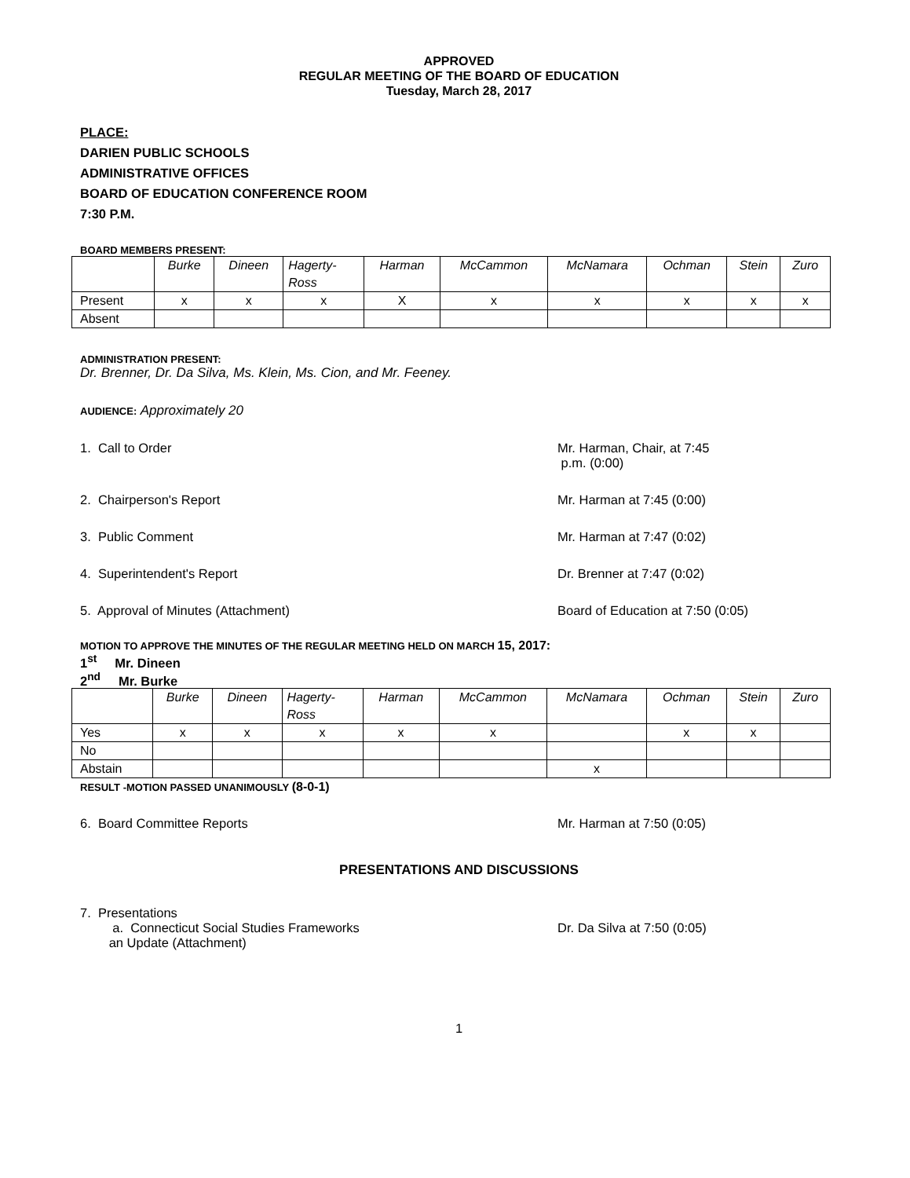APPROVED
REGULAR MEETING OF THE BOARD OF EDUCATION
Tuesday, March 28, 2017
PLACE:
DARIEN PUBLIC SCHOOLS
ADMINISTRATIVE OFFICES
BOARD OF EDUCATION CONFERENCE ROOM
7:30 P.M.
BOARD MEMBERS PRESENT:
| | Burke | Dineen | Hagerty- Ross | Harman | McCammon | McNamara | Ochman | Stein | Zuro |
| --- | --- | --- | --- | --- | --- | --- | --- | --- | --- |
| Present | x | x | x | X | x | x | x | x | x |
| Absent | | | | | | | | | |
ADMINISTRATION PRESENT:
Dr. Brenner, Dr. Da Silva, Ms. Klein, Ms. Cion, and Mr. Feeney.
AUDIENCE: Approximately 20
1. Call to Order Mr. Harman, Chair, at 7:45
p.m. (0:00)
2. Chairperson's Report Mr. Harman at 7:45 (0:00)
3. Public Comment Mr. Harman at 7:47 (0:02)
4. Superintendent's Report Dr. Brenner at 7:47 (0:02)
5. Approval of Minutes (Attachment) Board of Education at 7:50 (0:05)
MOTION TO APPROVE THE MINUTES OF THE REGULAR MEETING HELD ON MARCH 15, 2017:
1<sup>st</sup> Mr. Dineen
2<sup>nd</sup> Mr. Burke
| | Burke | Dineen | Hagerty- Ross | Harman | McCammon | McNamara | Ochman | Stein | Zuro |
| --- | --- | --- | --- | --- | --- | --- | --- | --- | --- |
| Yes | x | x | x | x | x | | x | x | |
| No | | | | | | | | | |
| Abstain | | | | | | x | | | |
RESULT -MOTION PASSED UNANIMOUSLY (8-0-1)
6. Board Committee Reports Mr. Harman at 7:50 (0:05)
PRESENTATIONS AND DISCUSSIONS
7. Presentations
a. Connecticut Social Studies Frameworks
an Update (Attachment)
Dr. Da Silva at 7:50 (0:05)
1